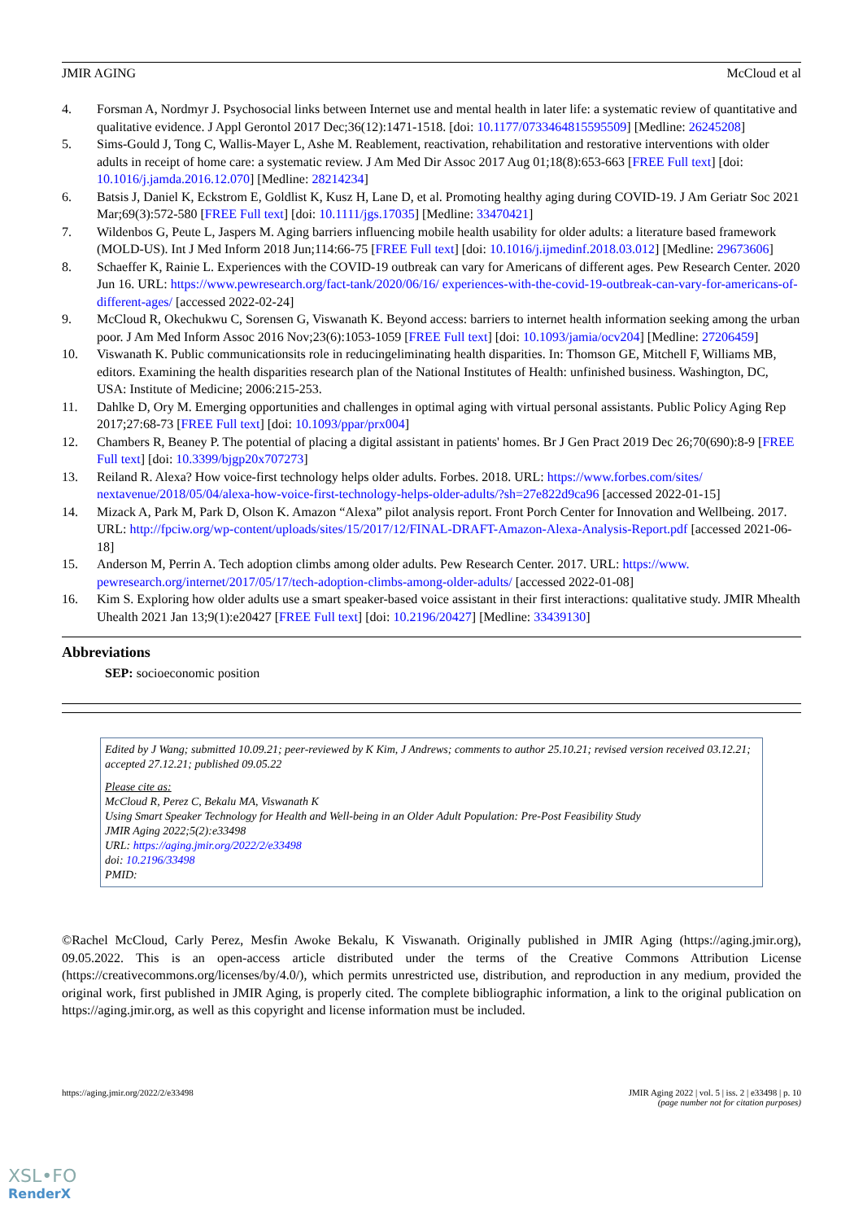JMIR AGING McCloud et al
4. Forsman A, Nordmyr J. Psychosocial links between Internet use and mental health in later life: a systematic review of quantitative and qualitative evidence. J Appl Gerontol 2017 Dec;36(12):1471-1518. [doi: 10.1177/0733464815595509] [Medline: 26245208]
5. Sims-Gould J, Tong C, Wallis-Mayer L, Ashe M. Reablement, reactivation, rehabilitation and restorative interventions with older adults in receipt of home care: a systematic review. J Am Med Dir Assoc 2017 Aug 01;18(8):653-663 [FREE Full text] [doi: 10.1016/j.jamda.2016.12.070] [Medline: 28214234]
6. Batsis J, Daniel K, Eckstrom E, Goldlist K, Kusz H, Lane D, et al. Promoting healthy aging during COVID-19. J Am Geriatr Soc 2021 Mar;69(3):572-580 [FREE Full text] [doi: 10.1111/jgs.17035] [Medline: 33470421]
7. Wildenbos G, Peute L, Jaspers M. Aging barriers influencing mobile health usability for older adults: a literature based framework (MOLD-US). Int J Med Inform 2018 Jun;114:66-75 [FREE Full text] [doi: 10.1016/j.ijmedinf.2018.03.012] [Medline: 29673606]
8. Schaeffer K, Rainie L. Experiences with the COVID-19 outbreak can vary for Americans of different ages. Pew Research Center. 2020 Jun 16. URL: https://www.pewresearch.org/fact-tank/2020/06/16/ experiences-with-the-covid-19-outbreak-can-vary-for-americans-of-different-ages/ [accessed 2022-02-24]
9. McCloud R, Okechukwu C, Sorensen G, Viswanath K. Beyond access: barriers to internet health information seeking among the urban poor. J Am Med Inform Assoc 2016 Nov;23(6):1053-1059 [FREE Full text] [doi: 10.1093/jamia/ocv204] [Medline: 27206459]
10. Viswanath K. Public communicationsits role in reducingeliminating health disparities. In: Thomson GE, Mitchell F, Williams MB, editors. Examining the health disparities research plan of the National Institutes of Health: unfinished business. Washington, DC, USA: Institute of Medicine; 2006:215-253.
11. Dahlke D, Ory M. Emerging opportunities and challenges in optimal aging with virtual personal assistants. Public Policy Aging Rep 2017;27:68-73 [FREE Full text] [doi: 10.1093/ppar/prx004]
12. Chambers R, Beaney P. The potential of placing a digital assistant in patients' homes. Br J Gen Pract 2019 Dec 26;70(690):8-9 [FREE Full text] [doi: 10.3399/bjgp20x707273]
13. Reiland R. Alexa? How voice-first technology helps older adults. Forbes. 2018. URL: https://www.forbes.com/sites/ nextavenue/2018/05/04/alexa-how-voice-first-technology-helps-older-adults/?sh=27e822d9ca96 [accessed 2022-01-15]
14. Mizack A, Park M, Park D, Olson K. Amazon “Alexa” pilot analysis report. Front Porch Center for Innovation and Wellbeing. 2017. URL: http://fpciw.org/wp-content/uploads/sites/15/2017/12/FINAL-DRAFT-Amazon-Alexa-Analysis-Report.pdf [accessed 2021-06-18]
15. Anderson M, Perrin A. Tech adoption climbs among older adults. Pew Research Center. 2017. URL: https://www. pewresearch.org/internet/2017/05/17/tech-adoption-climbs-among-older-adults/ [accessed 2022-01-08]
16. Kim S. Exploring how older adults use a smart speaker-based voice assistant in their first interactions: qualitative study. JMIR Mhealth Uhealth 2021 Jan 13;9(1):e20427 [FREE Full text] [doi: 10.2196/20427] [Medline: 33439130]
Abbreviations
SEP: socioeconomic position
Edited by J Wang; submitted 10.09.21; peer-reviewed by K Kim, J Andrews; comments to author 25.10.21; revised version received 03.12.21; accepted 27.12.21; published 09.05.22
Please cite as:
McCloud R, Perez C, Bekalu MA, Viswanath K
Using Smart Speaker Technology for Health and Well-being in an Older Adult Population: Pre-Post Feasibility Study
JMIR Aging 2022;5(2):e33498
URL: https://aging.jmir.org/2022/2/e33498
doi: 10.2196/33498
PMID:
©Rachel McCloud, Carly Perez, Mesfin Awoke Bekalu, K Viswanath. Originally published in JMIR Aging (https://aging.jmir.org), 09.05.2022. This is an open-access article distributed under the terms of the Creative Commons Attribution License (https://creativecommons.org/licenses/by/4.0/), which permits unrestricted use, distribution, and reproduction in any medium, provided the original work, first published in JMIR Aging, is properly cited. The complete bibliographic information, a link to the original publication on https://aging.jmir.org, as well as this copyright and license information must be included.
https://aging.jmir.org/2022/2/e33498 JMIR Aging 2022 | vol. 5 | iss. 2 | e33498 | p. 10
(page number not for citation purposes)
XSL•FO
RenderX